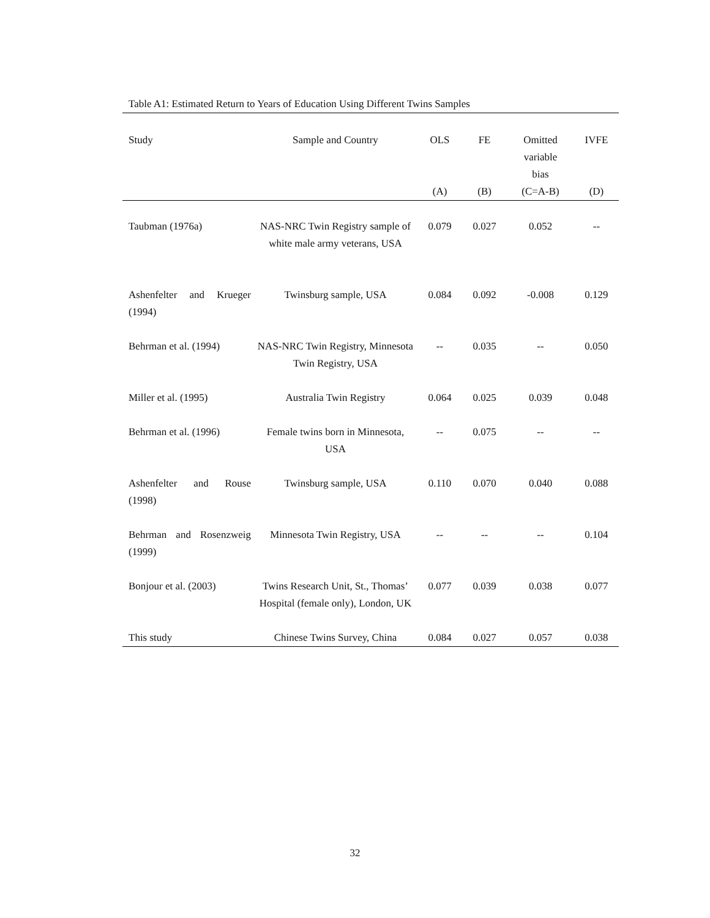Table A1: Estimated Return to Years of Education Using Different Twins Samples
| Study | Sample and Country | OLS | FE | Omitted variable bias | IVFE |
| --- | --- | --- | --- | --- | --- |
| | | (A) | (B) | (C=A-B) | (D) |
| Taubman (1976a) | NAS-NRC Twin Registry sample of white male army veterans, USA | 0.079 | 0.027 | 0.052 | -- |
| Ashenfelter and Krueger (1994) | Twinsburg sample, USA | 0.084 | 0.092 | -0.008 | 0.129 |
| Behrman et al. (1994) | NAS-NRC Twin Registry, Minnesota Twin Registry, USA | -- | 0.035 | -- | 0.050 |
| Miller et al. (1995) | Australia Twin Registry | 0.064 | 0.025 | 0.039 | 0.048 |
| Behrman et al. (1996) | Female twins born in Minnesota, USA | -- | 0.075 | -- | -- |
| Ashenfelter and Rouse (1998) | Twinsburg sample, USA | 0.110 | 0.070 | 0.040 | 0.088 |
| Behrman and Rosenzweig (1999) | Minnesota Twin Registry, USA | -- | -- | -- | 0.104 |
| Bonjour et al. (2003) | Twins Research Unit, St., Thomas’ Hospital (female only), London, UK | 0.077 | 0.039 | 0.038 | 0.077 |
| This study | Chinese Twins Survey, China | 0.084 | 0.027 | 0.057 | 0.038 |
32